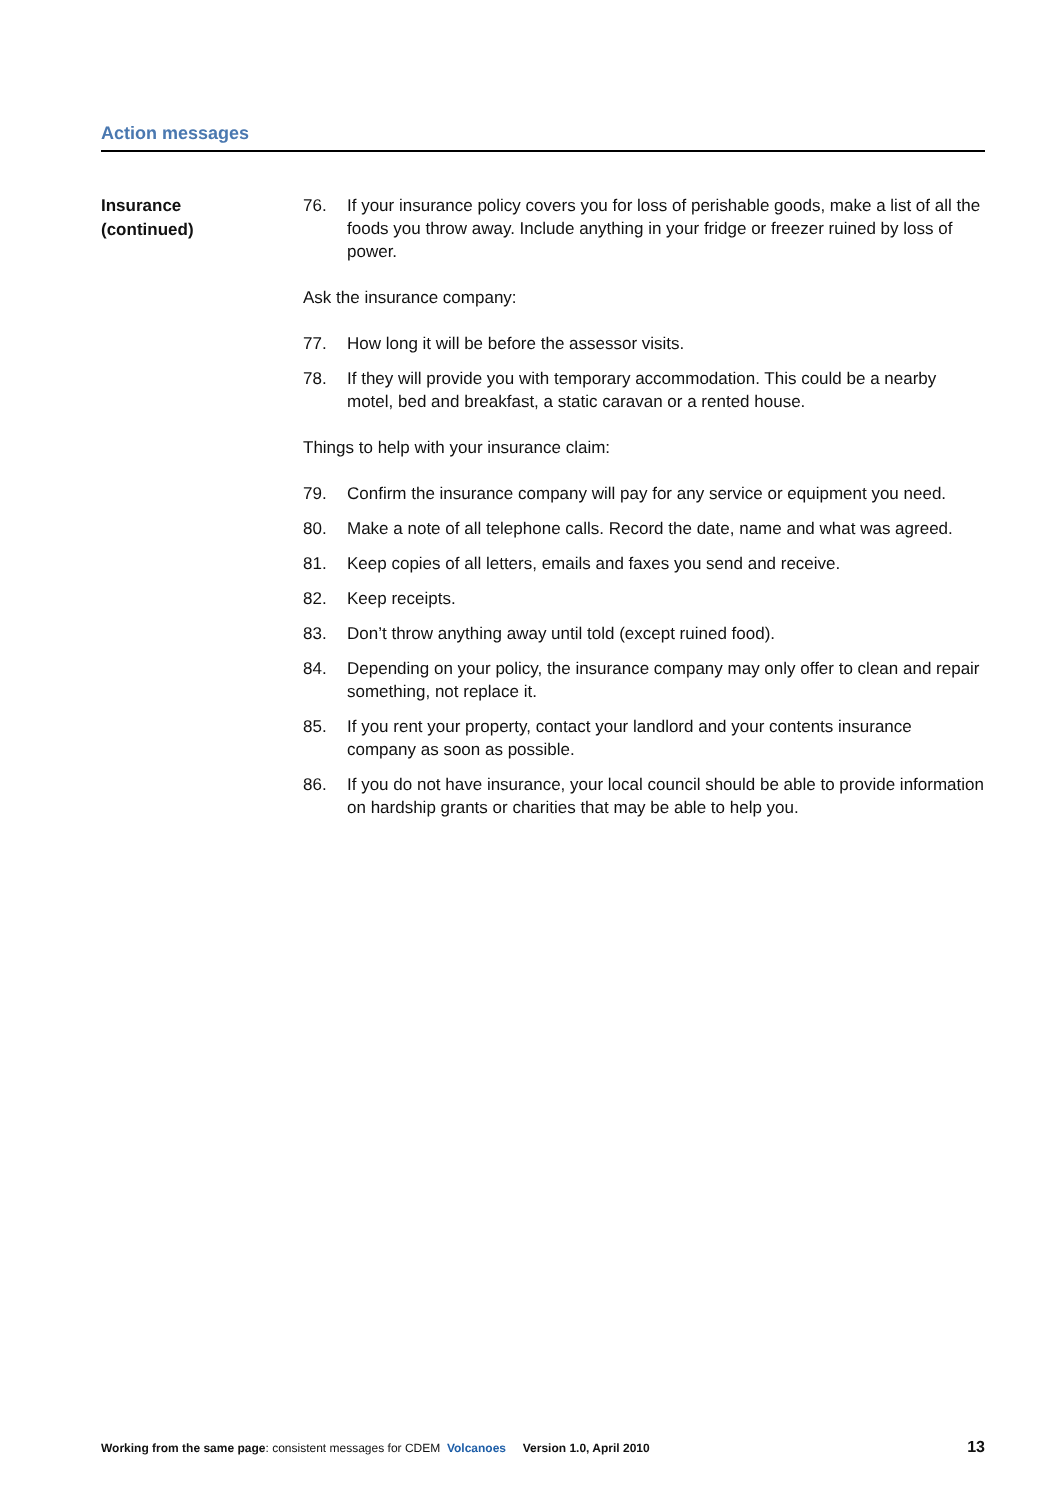Action messages
Insurance
(continued)
76. If your insurance policy covers you for loss of perishable goods, make a list of all the foods you throw away. Include anything in your fridge or freezer ruined by loss of power.
Ask the insurance company:
77. How long it will be before the assessor visits.
78. If they will provide you with temporary accommodation. This could be a nearby motel, bed and breakfast, a static caravan or a rented house.
Things to help with your insurance claim:
79. Confirm the insurance company will pay for any service or equipment you need.
80. Make a note of all telephone calls. Record the date, name and what was agreed.
81. Keep copies of all letters, emails and faxes you send and receive.
82. Keep receipts.
83. Don’t throw anything away until told (except ruined food).
84. Depending on your policy, the insurance company may only offer to clean and repair something, not replace it.
85. If you rent your property, contact your landlord and your contents insurance company as soon as possible.
86. If you do not have insurance, your local council should be able to provide information on hardship grants or charities that may be able to help you.
Working from the same page: consistent messages for CDEM Volcanoes Version 1.0, April 2010 13